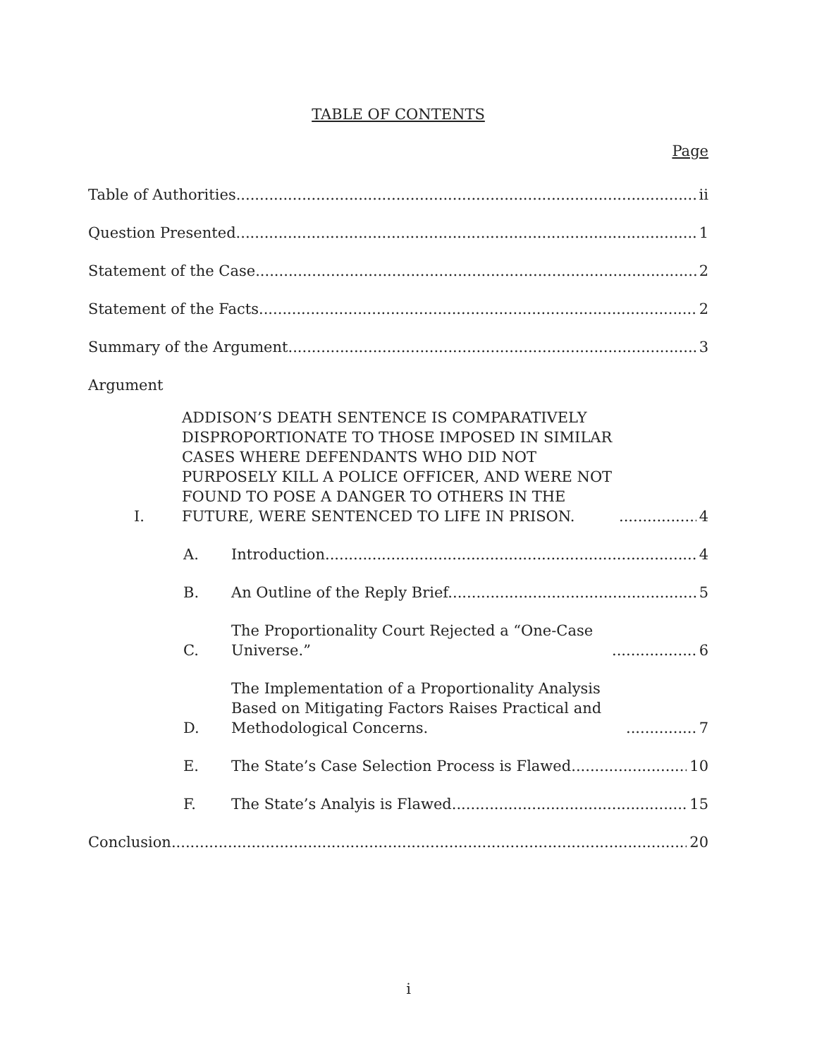TABLE OF CONTENTS
Page
Table of Authorities ii
Question Presented 1
Statement of the Case 2
Statement of the Facts 2
Summary of the Argument 3
Argument
I. ADDISON’S DEATH SENTENCE IS COMPARATIVELY DISPROPORTIONATE TO THOSE IMPOSED IN SIMILAR CASES WHERE DEFENDANTS WHO DID NOT PURPOSELY KILL A POLICE OFFICER, AND WERE NOT FOUND TO POSE A DANGER TO OTHERS IN THE FUTURE, WERE SENTENCED TO LIFE IN PRISON. 4
A. Introduction. 4
B. An Outline of the Reply Brief. 5
C. The Proportionality Court Rejected a “One-Case Universe.” 6
D. The Implementation of a Proportionality Analysis Based on Mitigating Factors Raises Practical and Methodological Concerns. 7
E. The State’s Case Selection Process is Flawed. 10
F. The State’s Analyis is Flawed. 15
Conclusion 20
i